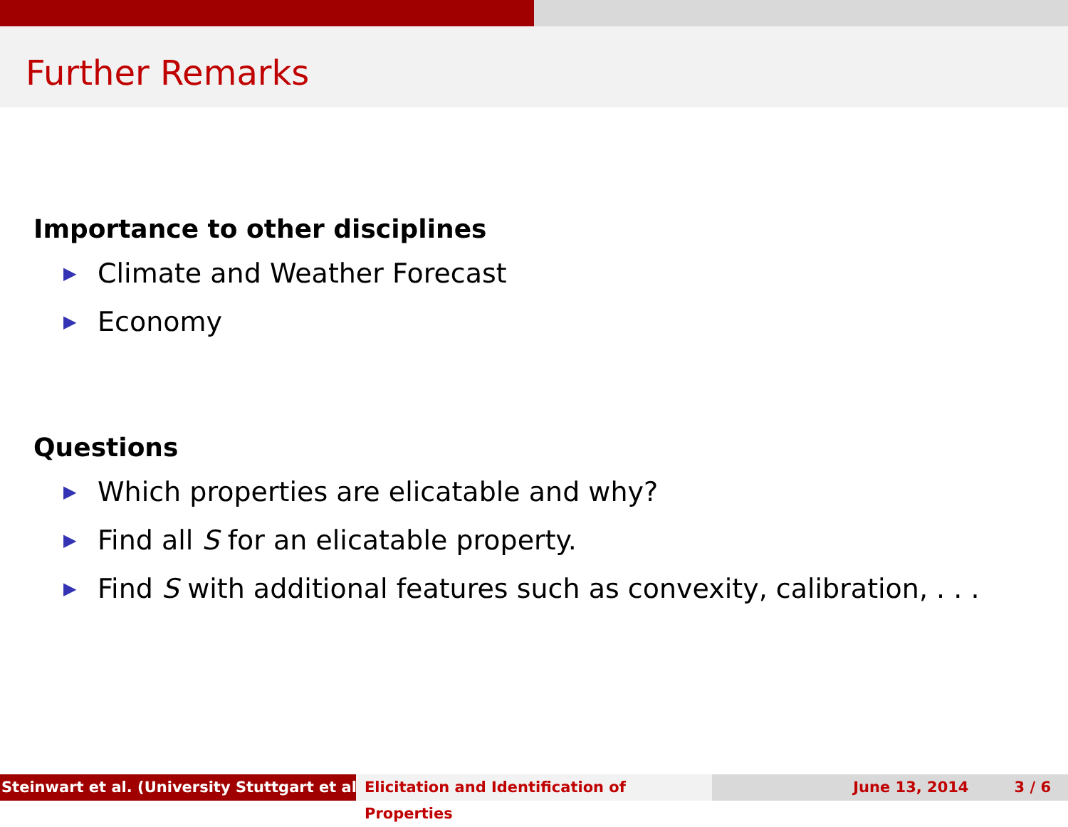Further Remarks
Importance to other disciplines
▶ Climate and Weather Forecast
▶ Economy
Questions
▶ Which properties are elicatable and why?
▶ Find all S for an elicatable property.
▶ Find S with additional features such as convexity, calibration, . . .
Steinwart et al. (University Stuttgart et al.) Elicitation and Identification of Properties
June 13, 2014 3 / 6